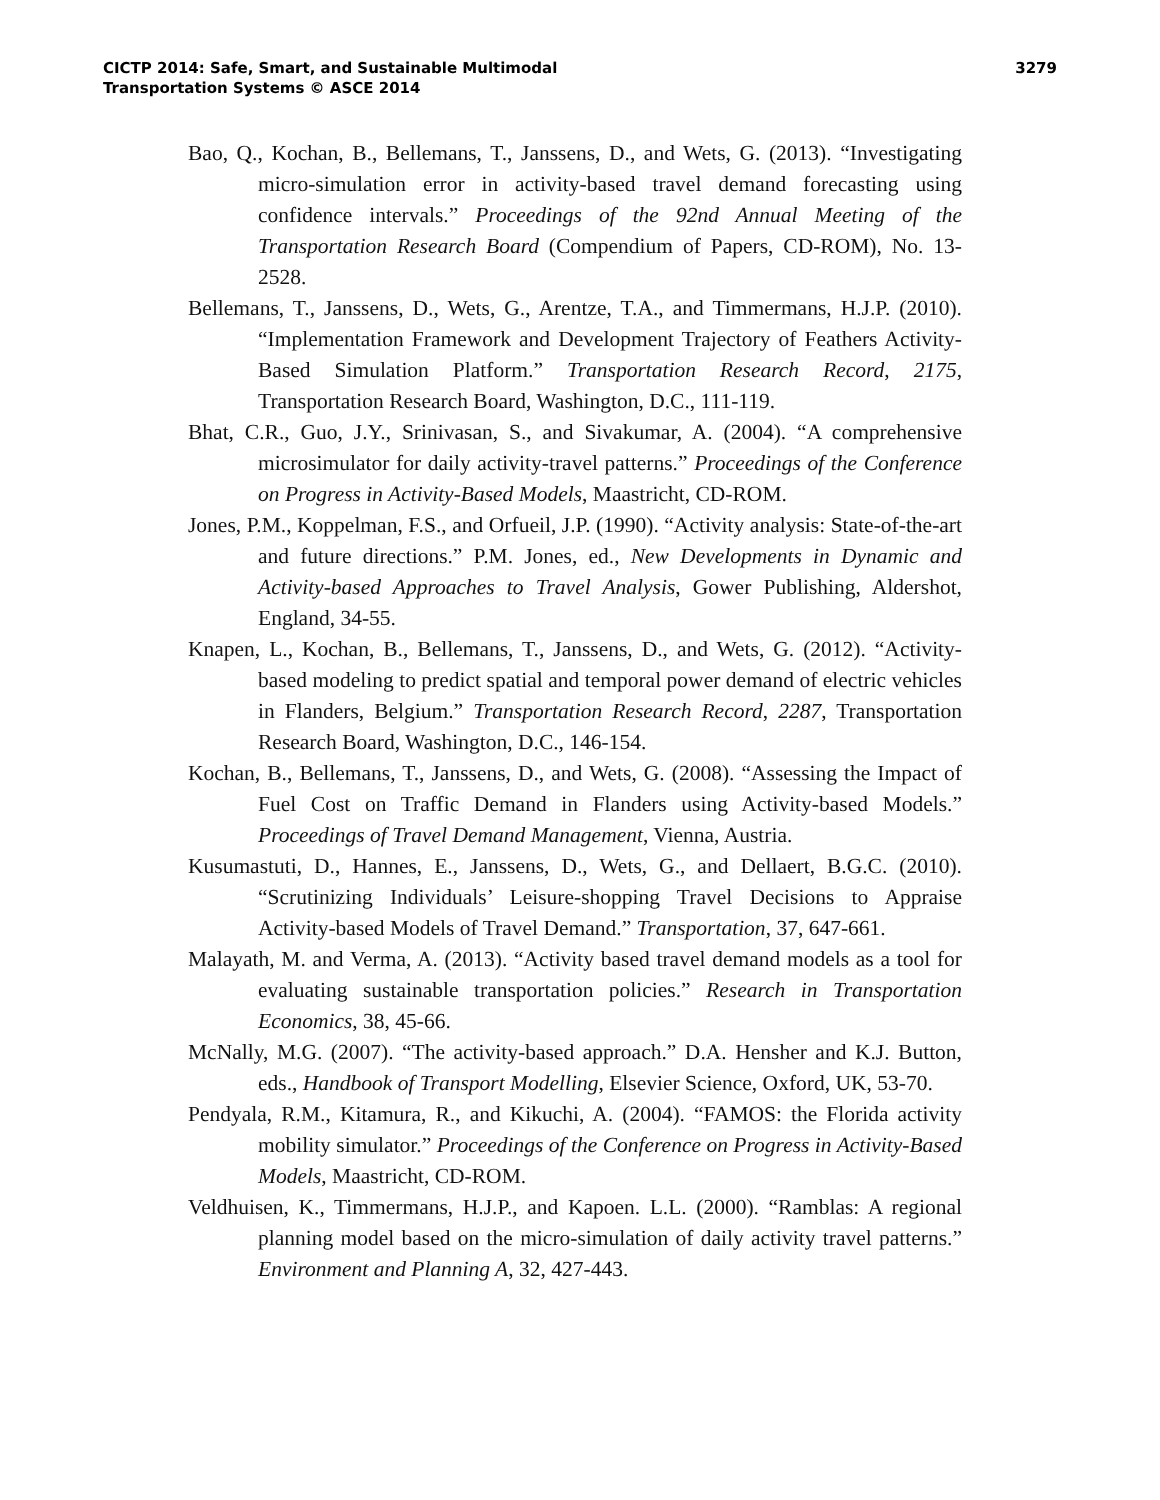CICTP 2014: Safe, Smart, and Sustainable Multimodal
Transportation Systems © ASCE 2014
3279
Bao, Q., Kochan, B., Bellemans, T., Janssens, D., and Wets, G. (2013). “Investigating micro-simulation error in activity-based travel demand forecasting using confidence intervals.” Proceedings of the 92nd Annual Meeting of the Transportation Research Board (Compendium of Papers, CD-ROM), No. 13-2528.
Bellemans, T., Janssens, D., Wets, G., Arentze, T.A., and Timmermans, H.J.P. (2010). “Implementation Framework and Development Trajectory of Feathers Activity-Based Simulation Platform.” Transportation Research Record, 2175, Transportation Research Board, Washington, D.C., 111-119.
Bhat, C.R., Guo, J.Y., Srinivasan, S., and Sivakumar, A. (2004). “A comprehensive microsimulator for daily activity-travel patterns.” Proceedings of the Conference on Progress in Activity-Based Models, Maastricht, CD-ROM.
Jones, P.M., Koppelman, F.S., and Orfueil, J.P. (1990). “Activity analysis: State-of-the-art and future directions.” P.M. Jones, ed., New Developments in Dynamic and Activity-based Approaches to Travel Analysis, Gower Publishing, Aldershot, England, 34-55.
Knapen, L., Kochan, B., Bellemans, T., Janssens, D., and Wets, G. (2012). “Activity-based modeling to predict spatial and temporal power demand of electric vehicles in Flanders, Belgium.” Transportation Research Record, 2287, Transportation Research Board, Washington, D.C., 146-154.
Kochan, B., Bellemans, T., Janssens, D., and Wets, G. (2008). “Assessing the Impact of Fuel Cost on Traffic Demand in Flanders using Activity-based Models.” Proceedings of Travel Demand Management, Vienna, Austria.
Kusumastuti, D., Hannes, E., Janssens, D., Wets, G., and Dellaert, B.G.C. (2010). “Scrutinizing Individuals’ Leisure-shopping Travel Decisions to Appraise Activity-based Models of Travel Demand.” Transportation, 37, 647-661.
Malayath, M. and Verma, A. (2013). “Activity based travel demand models as a tool for evaluating sustainable transportation policies.” Research in Transportation Economics, 38, 45-66.
McNally, M.G. (2007). “The activity-based approach.” D.A. Hensher and K.J. Button, eds., Handbook of Transport Modelling, Elsevier Science, Oxford, UK, 53-70.
Pendyala, R.M., Kitamura, R., and Kikuchi, A. (2004). “FAMOS: the Florida activity mobility simulator.” Proceedings of the Conference on Progress in Activity-Based Models, Maastricht, CD-ROM.
Veldhuisen, K., Timmermans, H.J.P., and Kapoen. L.L. (2000). “Ramblas: A regional planning model based on the micro-simulation of daily activity travel patterns.” Environment and Planning A, 32, 427-443.